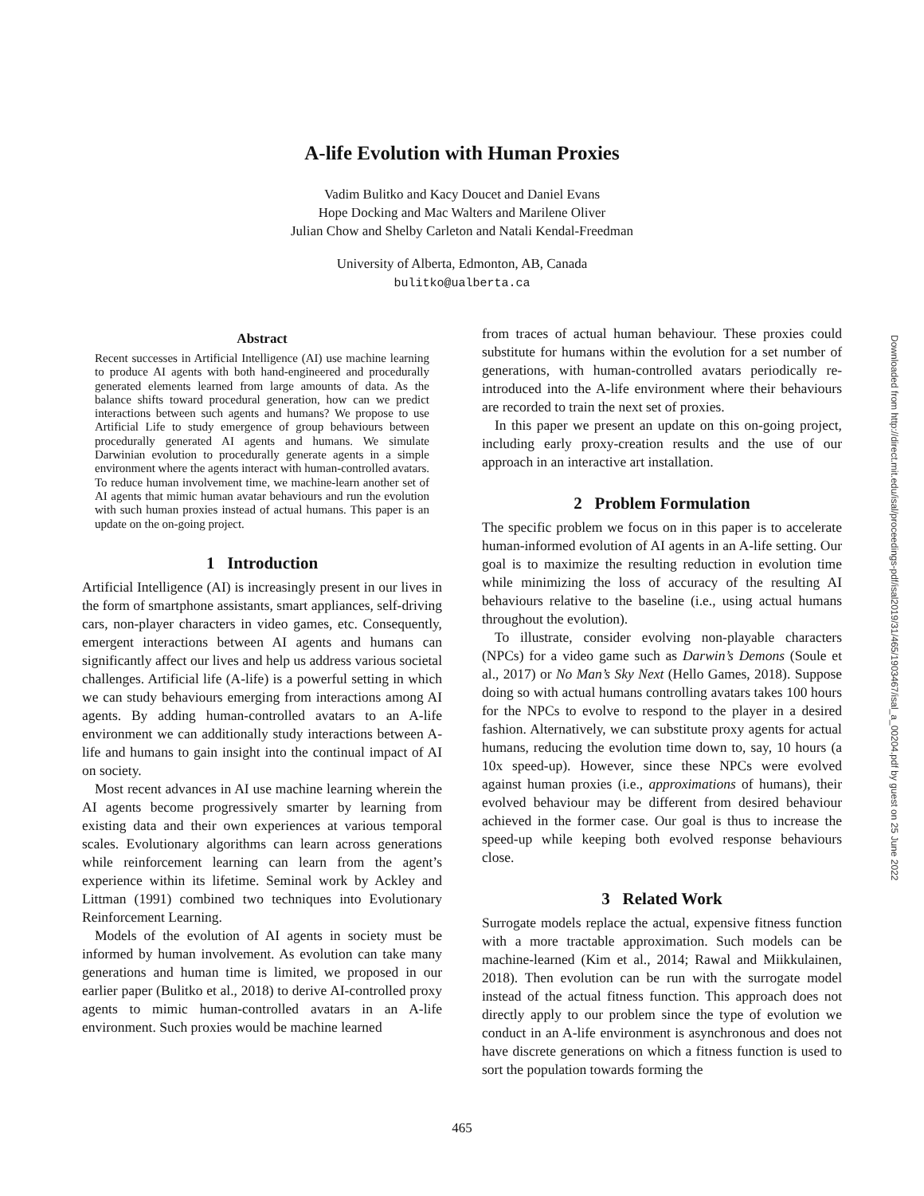A-life Evolution with Human Proxies
Vadim Bulitko and Kacy Doucet and Daniel Evans
Hope Docking and Mac Walters and Marilene Oliver
Julian Chow and Shelby Carleton and Natali Kendal-Freedman
University of Alberta, Edmonton, AB, Canada
bulitko@ualberta.ca
Abstract
Recent successes in Artificial Intelligence (AI) use machine learning to produce AI agents with both hand-engineered and procedurally generated elements learned from large amounts of data. As the balance shifts toward procedural generation, how can we predict interactions between such agents and humans? We propose to use Artificial Life to study emergence of group behaviours between procedurally generated AI agents and humans. We simulate Darwinian evolution to procedurally generate agents in a simple environment where the agents interact with human-controlled avatars. To reduce human involvement time, we machine-learn another set of AI agents that mimic human avatar behaviours and run the evolution with such human proxies instead of actual humans. This paper is an update on the on-going project.
1 Introduction
Artificial Intelligence (AI) is increasingly present in our lives in the form of smartphone assistants, smart appliances, self-driving cars, non-player characters in video games, etc. Consequently, emergent interactions between AI agents and humans can significantly affect our lives and help us address various societal challenges. Artificial life (A-life) is a powerful setting in which we can study behaviours emerging from interactions among AI agents. By adding human-controlled avatars to an A-life environment we can additionally study interactions between A-life and humans to gain insight into the continual impact of AI on society.
Most recent advances in AI use machine learning wherein the AI agents become progressively smarter by learning from existing data and their own experiences at various temporal scales. Evolutionary algorithms can learn across generations while reinforcement learning can learn from the agent’s experience within its lifetime. Seminal work by Ackley and Littman (1991) combined two techniques into Evolutionary Reinforcement Learning.
Models of the evolution of AI agents in society must be informed by human involvement. As evolution can take many generations and human time is limited, we proposed in our earlier paper (Bulitko et al., 2018) to derive AI-controlled proxy agents to mimic human-controlled avatars in an A-life environment. Such proxies would be machine learned
from traces of actual human behaviour. These proxies could substitute for humans within the evolution for a set number of generations, with human-controlled avatars periodically re-introduced into the A-life environment where their behaviours are recorded to train the next set of proxies.
In this paper we present an update on this on-going project, including early proxy-creation results and the use of our approach in an interactive art installation.
2 Problem Formulation
The specific problem we focus on in this paper is to accelerate human-informed evolution of AI agents in an A-life setting. Our goal is to maximize the resulting reduction in evolution time while minimizing the loss of accuracy of the resulting AI behaviours relative to the baseline (i.e., using actual humans throughout the evolution).
To illustrate, consider evolving non-playable characters (NPCs) for a video game such as Darwin’s Demons (Soule et al., 2017) or No Man’s Sky Next (Hello Games, 2018). Suppose doing so with actual humans controlling avatars takes 100 hours for the NPCs to evolve to respond to the player in a desired fashion. Alternatively, we can substitute proxy agents for actual humans, reducing the evolution time down to, say, 10 hours (a 10x speed-up). However, since these NPCs were evolved against human proxies (i.e., approximations of humans), their evolved behaviour may be different from desired behaviour achieved in the former case. Our goal is thus to increase the speed-up while keeping both evolved response behaviours close.
3 Related Work
Surrogate models replace the actual, expensive fitness function with a more tractable approximation. Such models can be machine-learned (Kim et al., 2014; Rawal and Miikkulainen, 2018). Then evolution can be run with the surrogate model instead of the actual fitness function. This approach does not directly apply to our problem since the type of evolution we conduct in an A-life environment is asynchronous and does not have discrete generations on which a fitness function is used to sort the population towards forming the
Downloaded from http://direct.mit.edu/isal/proceedings-pdf/isal2019/31/465/1903467/isal_a_00204.pdf by guest on 25 June 2022
465